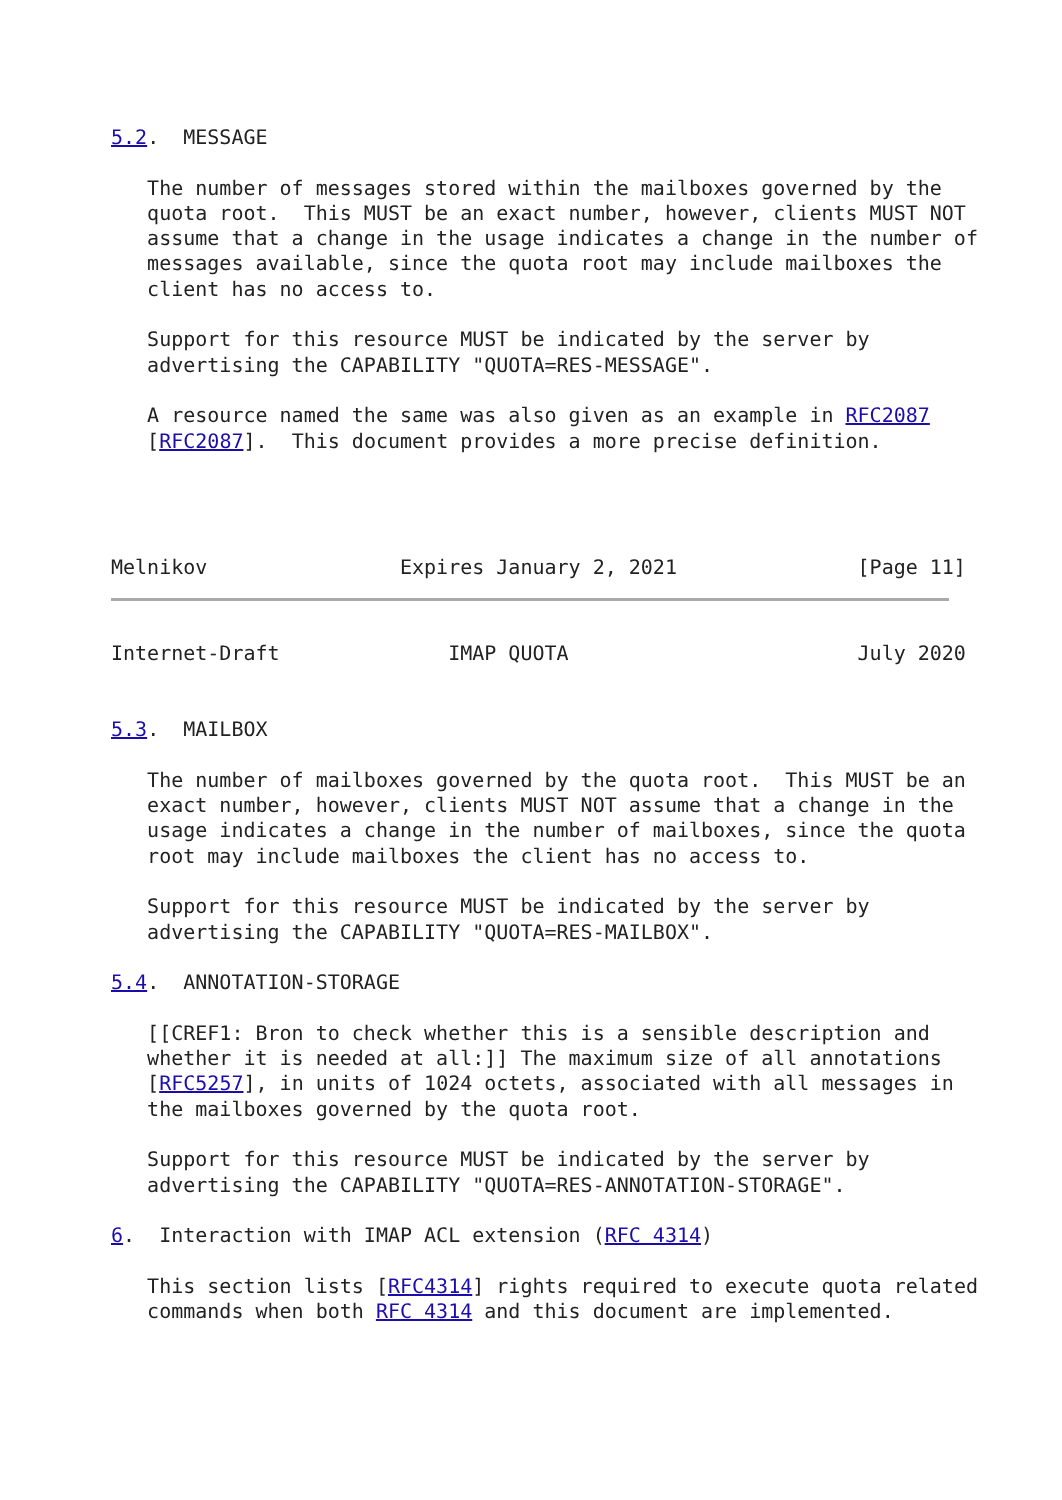5.2.  MESSAGE

   The number of messages stored within the mailboxes governed by the
   quota root.  This MUST be an exact number, however, clients MUST NOT
   assume that a change in the usage indicates a change in the number of
   messages available, since the quota root may include mailboxes the
   client has no access to.

   Support for this resource MUST be indicated by the server by
   advertising the CAPABILITY "QUOTA=RES-MESSAGE".

   A resource named the same was also given as an example in RFC2087
   [RFC2087].  This document provides a more precise definition.




Melnikov                Expires January 2, 2021               [Page 11]
Internet-Draft              IMAP QUOTA                        July 2020


5.3.  MAILBOX

   The number of mailboxes governed by the quota root.  This MUST be an
   exact number, however, clients MUST NOT assume that a change in the
   usage indicates a change in the number of mailboxes, since the quota
   root may include mailboxes the client has no access to.

   Support for this resource MUST be indicated by the server by
   advertising the CAPABILITY "QUOTA=RES-MAILBOX".

5.4.  ANNOTATION-STORAGE

   [[CREF1: Bron to check whether this is a sensible description and
   whether it is needed at all:]] The maximum size of all annotations
   [RFC5257], in units of 1024 octets, associated with all messages in
   the mailboxes governed by the quota root.

   Support for this resource MUST be indicated by the server by
   advertising the CAPABILITY "QUOTA=RES-ANNOTATION-STORAGE".

6.  Interaction with IMAP ACL extension (RFC 4314)

   This section lists [RFC4314] rights required to execute quota related
   commands when both RFC 4314 and this document are implemented.